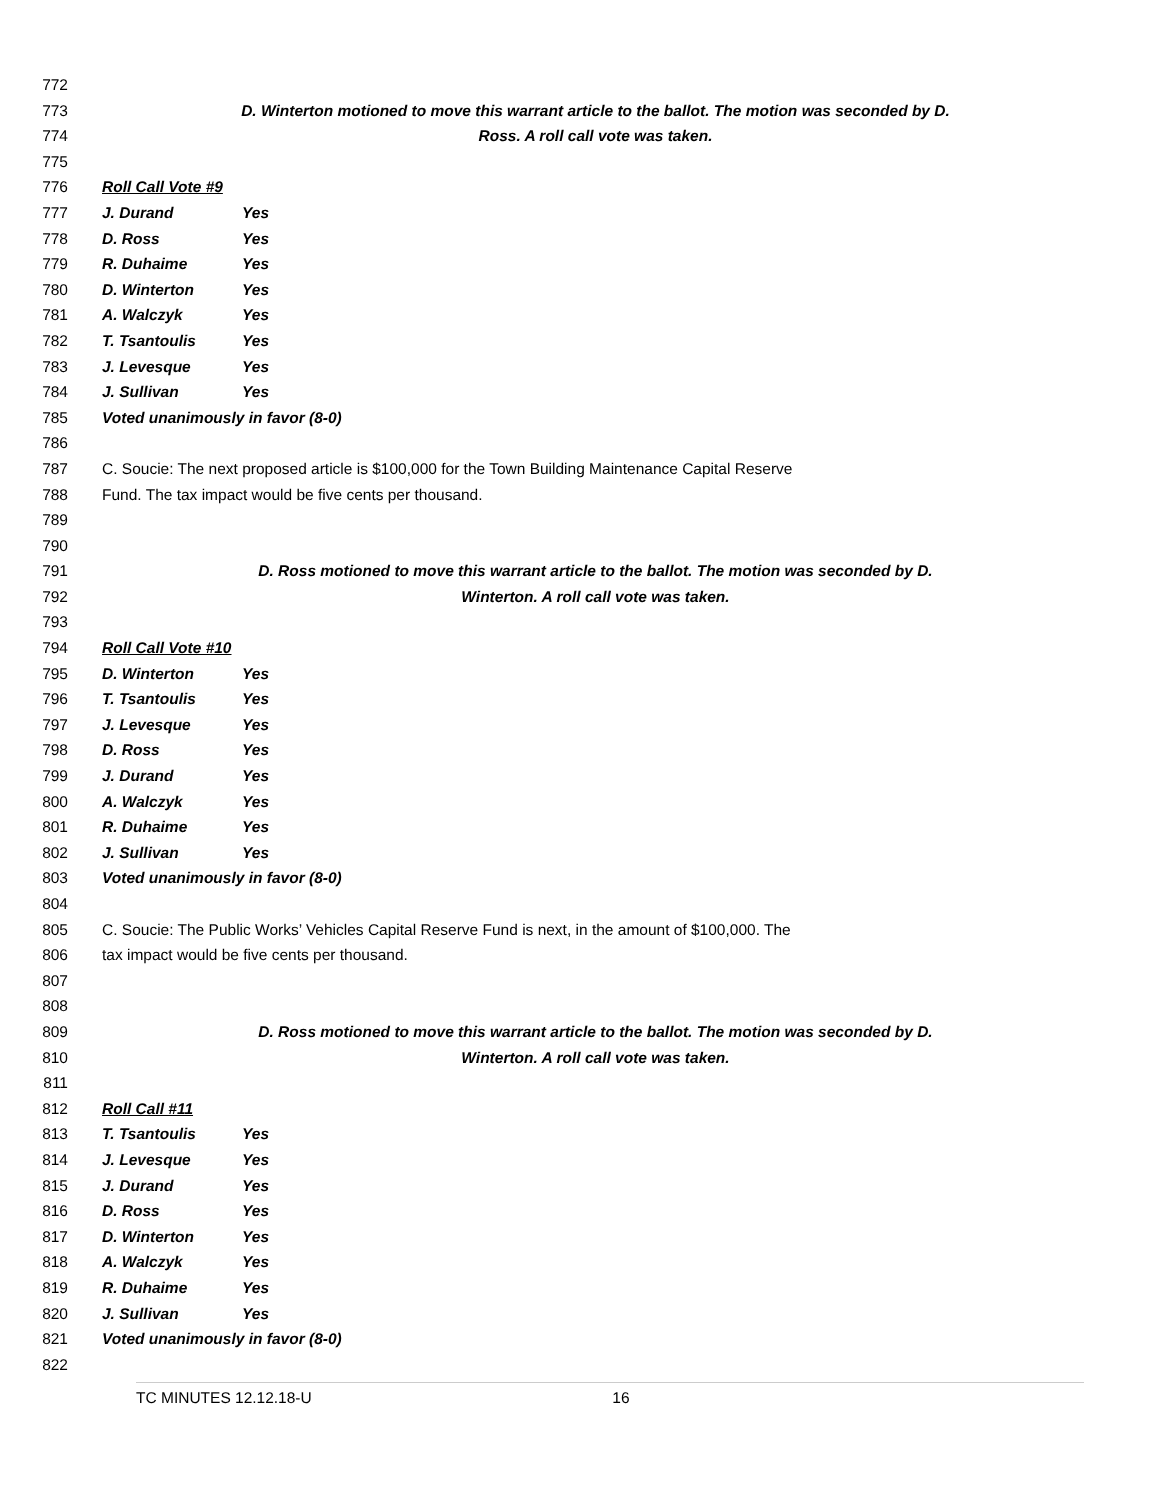772
773 D. Winterton motioned to move this warrant article to the ballot. The motion was seconded by D.
774 Ross. A roll call vote was taken.
775
776 Roll Call Vote #9
777 J. Durand Yes
778 D. Ross Yes
779 R. Duhaime Yes
780 D. Winterton Yes
781 A. Walczyk Yes
782 T. Tsantoulis Yes
783 J. Levesque Yes
784 J. Sullivan Yes
785 Voted unanimously in favor (8-0)
786
787 C. Soucie: The next proposed article is $100,000 for the Town Building Maintenance Capital Reserve
788 Fund. The tax impact would be five cents per thousand.
789
790
791 D. Ross motioned to move this warrant article to the ballot. The motion was seconded by D.
792 Winterton. A roll call vote was taken.
793
794 Roll Call Vote #10
795 D. Winterton Yes
796 T. Tsantoulis Yes
797 J. Levesque Yes
798 D. Ross Yes
799 J. Durand Yes
800 A. Walczyk Yes
801 R. Duhaime Yes
802 J. Sullivan Yes
803 Voted unanimously in favor (8-0)
804
805 C. Soucie: The Public Works’ Vehicles Capital Reserve Fund is next, in the amount of $100,000. The
806 tax impact would be five cents per thousand.
807
808
809 D. Ross motioned to move this warrant article to the ballot. The motion was seconded by D.
810 Winterton. A roll call vote was taken.
811
812 Roll Call #11
813 T. Tsantoulis Yes
814 J. Levesque Yes
815 J. Durand Yes
816 D. Ross Yes
817 D. Winterton Yes
818 A. Walczyk Yes
819 R. Duhaime Yes
820 J. Sullivan Yes
821 Voted unanimously in favor (8-0)
822
TC MINUTES 12.12.18-U 16